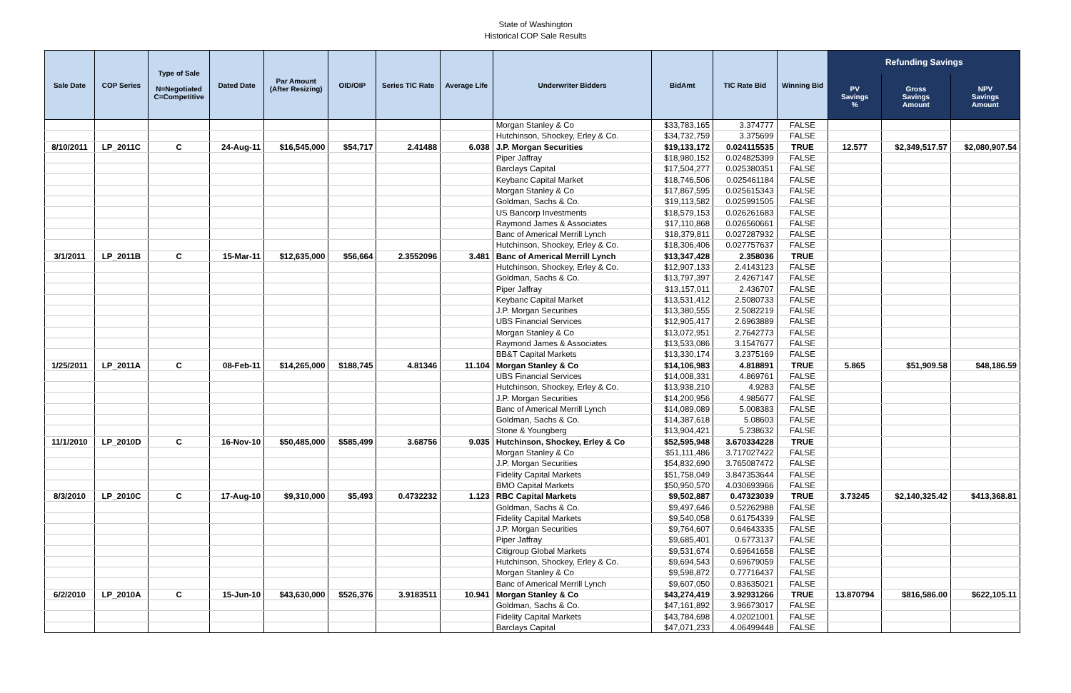State of Washington
Historical COP Sale Results
| Sale Date | COP Series | Type of Sale N=Negotiated C=Competitive | Dated Date | Par Amount (After Resizing) | OID/OIP | Series TIC Rate | Average Life | Underwriter Bidders | BidAmt | TIC Rate Bid | Winning Bid | Refunding Savings | | |
| --- | --- | --- | --- | --- | --- | --- | --- | --- | --- | --- | --- | --- | --- | --- |
| | | | | | | | | | | | | PV Savings % | Gross Savings Amount | NPV Savings Amount |
| | | | | | | | | Morgan Stanley & Co | $33,783,165 | 3.374777 | FALSE | | | |
| | | | | | | | | Hutchinson, Shockey, Erley & Co. | $34,732,759 | 3.375699 | FALSE | | | |
| 8/10/2011 | LP_2011C | C | 24-Aug-11 | $16,545,000 | $54,717 | 2.41488 | 6.038 | J.P. Morgan Securities | $19,133,172 | 0.024115535 | TRUE | 12.577 | $2,349,517.57 | $2,080,907.54 |
| | | | | | | | | Piper Jaffray | $18,980,152 | 0.024825399 | FALSE | | | |
| | | | | | | | | Barclays Capital | $17,504,277 | 0.025380351 | FALSE | | | |
| | | | | | | | | Keybanc Capital Market | $18,746,506 | 0.025461184 | FALSE | | | |
| | | | | | | | | Morgan Stanley & Co | $17,867,595 | 0.025615343 | FALSE | | | |
| | | | | | | | | Goldman, Sachs & Co. | $19,113,582 | 0.025991505 | FALSE | | | |
| | | | | | | | | US Bancorp Investments | $18,579,153 | 0.026261683 | FALSE | | | |
| | | | | | | | | Raymond James & Associates | $17,110,868 | 0.026560661 | FALSE | | | |
| | | | | | | | | Banc of Americal Merrill Lynch | $18,379,811 | 0.027287932 | FALSE | | | |
| | | | | | | | | Hutchinson, Shockey, Erley & Co. | $18,306,406 | 0.027757637 | FALSE | | | |
| 3/1/2011 | LP_2011B | C | 15-Mar-11 | $12,635,000 | $56,664 | 2.3552096 | 3.481 | Banc of Americal Merrill Lynch | $13,347,428 | 2.358036 | TRUE | | | |
| | | | | | | | | Hutchinson, Shockey, Erley & Co. | $12,907,133 | 2.4143123 | FALSE | | | |
| | | | | | | | | Goldman, Sachs & Co. | $13,797,397 | 2.4267147 | FALSE | | | |
| | | | | | | | | Piper Jaffray | $13,157,011 | 2.436707 | FALSE | | | |
| | | | | | | | | Keybanc Capital Market | $13,531,412 | 2.5080733 | FALSE | | | |
| | | | | | | | | J.P. Morgan Securities | $13,380,555 | 2.5082219 | FALSE | | | |
| | | | | | | | | UBS Financial Services | $12,905,417 | 2.6963889 | FALSE | | | |
| | | | | | | | | Morgan Stanley & Co | $13,072,951 | 2.7642773 | FALSE | | | |
| | | | | | | | | Raymond James & Associates | $13,533,086 | 3.1547677 | FALSE | | | |
| | | | | | | | | BB&T Capital Markets | $13,330,174 | 3.2375169 | FALSE | | | |
| 1/25/2011 | LP_2011A | C | 08-Feb-11 | $14,265,000 | $188,745 | 4.81346 | 11.104 | Morgan Stanley & Co | $14,106,983 | 4.818891 | TRUE | 5.865 | $51,909.58 | $48,186.59 |
| | | | | | | | | UBS Financial Services | $14,008,331 | 4.869761 | FALSE | | | |
| | | | | | | | | Hutchinson, Shockey, Erley & Co. | $13,938,210 | 4.9283 | FALSE | | | |
| | | | | | | | | J.P. Morgan Securities | $14,200,956 | 4.985677 | FALSE | | | |
| | | | | | | | | Banc of Americal Merrill Lynch | $14,089,089 | 5.008383 | FALSE | | | |
| | | | | | | | | Goldman, Sachs & Co. | $14,387,618 | 5.08603 | FALSE | | | |
| | | | | | | | | Stone & Youngberg | $13,904,421 | 5.238632 | FALSE | | | |
| 11/1/2010 | LP_2010D | C | 16-Nov-10 | $50,485,000 | $585,499 | 3.68756 | 9.035 | Hutchinson, Shockey, Erley & Co | $52,595,948 | 3.670334228 | TRUE | | | |
| | | | | | | | | Morgan Stanley & Co | $51,111,486 | 3.717027422 | FALSE | | | |
| | | | | | | | | J.P. Morgan Securities | $54,832,690 | 3.765087472 | FALSE | | | |
| | | | | | | | | Fidelity Capital Markets | $51,758,049 | 3.847353644 | FALSE | | | |
| | | | | | | | | BMO Capital Markets | $50,950,570 | 4.030693966 | FALSE | | | |
| 8/3/2010 | LP_2010C | C | 17-Aug-10 | $9,310,000 | $5,493 | 0.4732232 | 1.123 | RBC Capital Markets | $9,502,887 | 0.47323039 | TRUE | 3.73245 | $2,140,325.42 | $413,368.81 |
| | | | | | | | | Goldman, Sachs & Co. | $9,497,646 | 0.52262988 | FALSE | | | |
| | | | | | | | | Fidelity Capital Markets | $9,540,058 | 0.61754339 | FALSE | | | |
| | | | | | | | | J.P. Morgan Securities | $9,764,607 | 0.64643335 | FALSE | | | |
| | | | | | | | | Piper Jaffray | $9,685,401 | 0.6773137 | FALSE | | | |
| | | | | | | | | Citigroup Global Markets | $9,531,674 | 0.69641658 | FALSE | | | |
| | | | | | | | | Hutchinson, Shockey, Erley & Co. | $9,694,543 | 0.69679059 | FALSE | | | |
| | | | | | | | | Morgan Stanley & Co | $9,598,872 | 0.77716437 | FALSE | | | |
| | | | | | | | | Banc of Americal Merrill Lynch | $9,607,050 | 0.83635021 | FALSE | | | |
| 6/2/2010 | LP_2010A | C | 15-Jun-10 | $43,630,000 | $526,376 | 3.9183511 | 10.941 | Morgan Stanley & Co | $43,274,419 | 3.92931266 | TRUE | 13.870794 | $816,586.00 | $622,105.11 |
| | | | | | | | | Goldman, Sachs & Co. | $47,161,892 | 3.96673017 | FALSE | | | |
| | | | | | | | | Fidelity Capital Markets | $43,784,698 | 4.02021001 | FALSE | | | |
| | | | | | | | | Barclays Capital | $47,071,233 | 4.06499448 | FALSE | | | |